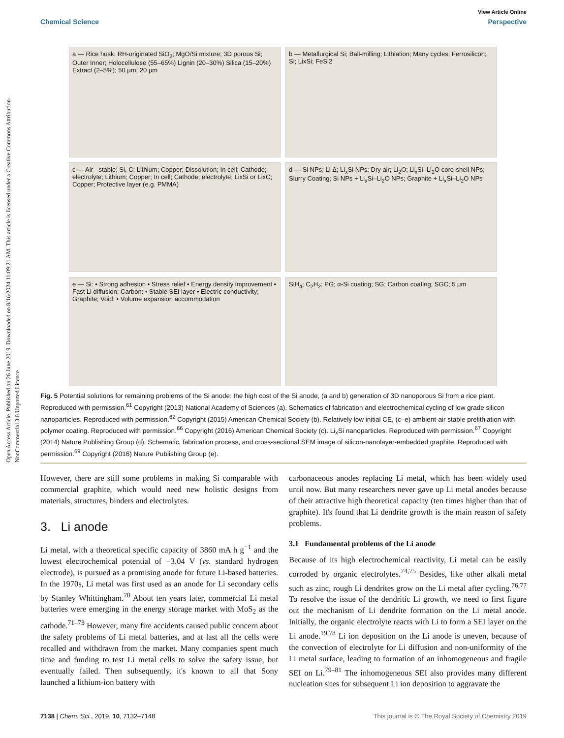View Article Online
Chemical Science Perspective
Open Access Article. Published on 26 June 2019. Downloaded on 8/16/2024 11:09:21 AM. This article is licensed under a Creative Commons Attribution-NonCommercial 3.0 Unported Licence.
a — Rice husk; RH-originated SiO<sub>2</sub>; MgO/Si mixture; 3D porous Si; Outer Inner; Holocellulose (55–65%) Lignin (20–30%) Silica (15–20%) Extract (2–5%); 50 μm; 20 μm
b — Metallurgical Si; Ball-milling; Lithiation; Many cycles; Ferrosilicon; Si; LixSi; FeSi2
c — Air - stable; Si, C; Lithium; Copper; Dissolution; In cell; Cathode; electrolyte; Lithium; Copper; In cell; Cathode; electrolyte; LixSi or LixC; Copper; Protective layer (e.g. PMMA)
d — Si NPs; Li Δ; Li<sub>x</sub>Si NPs; Dry air; Li<sub>2</sub>O; Li<sub>x</sub>Si–Li<sub>2</sub>O core-shell NPs; Slurry Coating; Si NPs + Li<sub>x</sub>Si–Li<sub>2</sub>O NPs; Graphite + Li<sub>x</sub>Si–Li<sub>2</sub>O NPs
e — Si: • Strong adhesion • Stress relief • Energy density improvement • Fast Li diffusion; Carbon: • Stable SEI layer • Electric conductivity; Graphite; Void: • Volume expansion accommodation
SiH<sub>4</sub>; C<sub>2</sub>H<sub>2</sub>; PG; α-Si coating; SG; Carbon coating; SGC; 5 μm
Fig. 5 Potential solutions for remaining problems of the Si anode: the high cost of the Si anode, (a and b) generation of 3D nanoporous Si from a rice plant. Reproduced with permission.<sup>61</sup> Copyright (2013) National Academy of Sciences (a). Schematics of fabrication and electrochemical cycling of low grade silicon nanoparticles. Reproduced with permission.<sup>62</sup> Copyright (2015) American Chemical Society (b). Relatively low initial CE, (c–e) ambient-air stable prelithiation with polymer coating. Reproduced with permission.<sup>66</sup> Copyright (2016) American Chemical Society (c). Li<sub>x</sub>Si nanoparticles. Reproduced with permission.<sup>67</sup> Copyright (2014) Nature Publishing Group (d). Schematic, fabrication process, and cross-sectional SEM image of silicon-nanolayer-embedded graphite. Reproduced with permission.<sup>69</sup> Copyright (2016) Nature Publishing Group (e).
However, there are still some problems in making Si comparable with commercial graphite, which would need new holistic designs from materials, structures, binders and electrolytes.
3. Li anode
Li metal, with a theoretical specific capacity of 3860 mA h g<sup>−1</sup> and the lowest electrochemical potential of −3.04 V (vs. standard hydrogen electrode), is pursued as a promising anode for future Li-based batteries. In the 1970s, Li metal was first used as an anode for Li secondary cells by Stanley Whittingham.<sup>70</sup> About ten years later, commercial Li metal batteries were emerging in the energy storage market with MoS<sub>2</sub> as the cathode.<sup>71–73</sup> However, many fire accidents caused public concern about the safety problems of Li metal batteries, and at last all the cells were recalled and withdrawn from the market. Many companies spent much time and funding to test Li metal cells to solve the safety issue, but eventually failed. Then subsequently, it's known to all that Sony launched a lithium-ion battery with
carbonaceous anodes replacing Li metal, which has been widely used until now. But many researchers never gave up Li metal anodes because of their attractive high theoretical capacity (ten times higher than that of graphite). It's found that Li dendrite growth is the main reason of safety problems.
3.1 Fundamental problems of the Li anode
Because of its high electrochemical reactivity, Li metal can be easily corroded by organic electrolytes.<sup>74,75</sup> Besides, like other alkali metal such as zinc, rough Li dendrites grow on the Li metal after cycling.<sup>76,77</sup> To resolve the issue of the dendritic Li growth, we need to first figure out the mechanism of Li dendrite formation on the Li metal anode. Initially, the organic electrolyte reacts with Li to form a SEI layer on the Li anode.<sup>19,78</sup> Li ion deposition on the Li anode is uneven, because of the convection of electrolyte for Li diffusion and non-uniformity of the Li metal surface, leading to formation of an inhomogeneous and fragile SEI on Li.<sup>79–81</sup> The inhomogeneous SEI also provides many different nucleation sites for subsequent Li ion deposition to aggravate the
7138 | Chem. Sci., 2019, 10, 7132–7148 This journal is © The Royal Society of Chemistry 2019